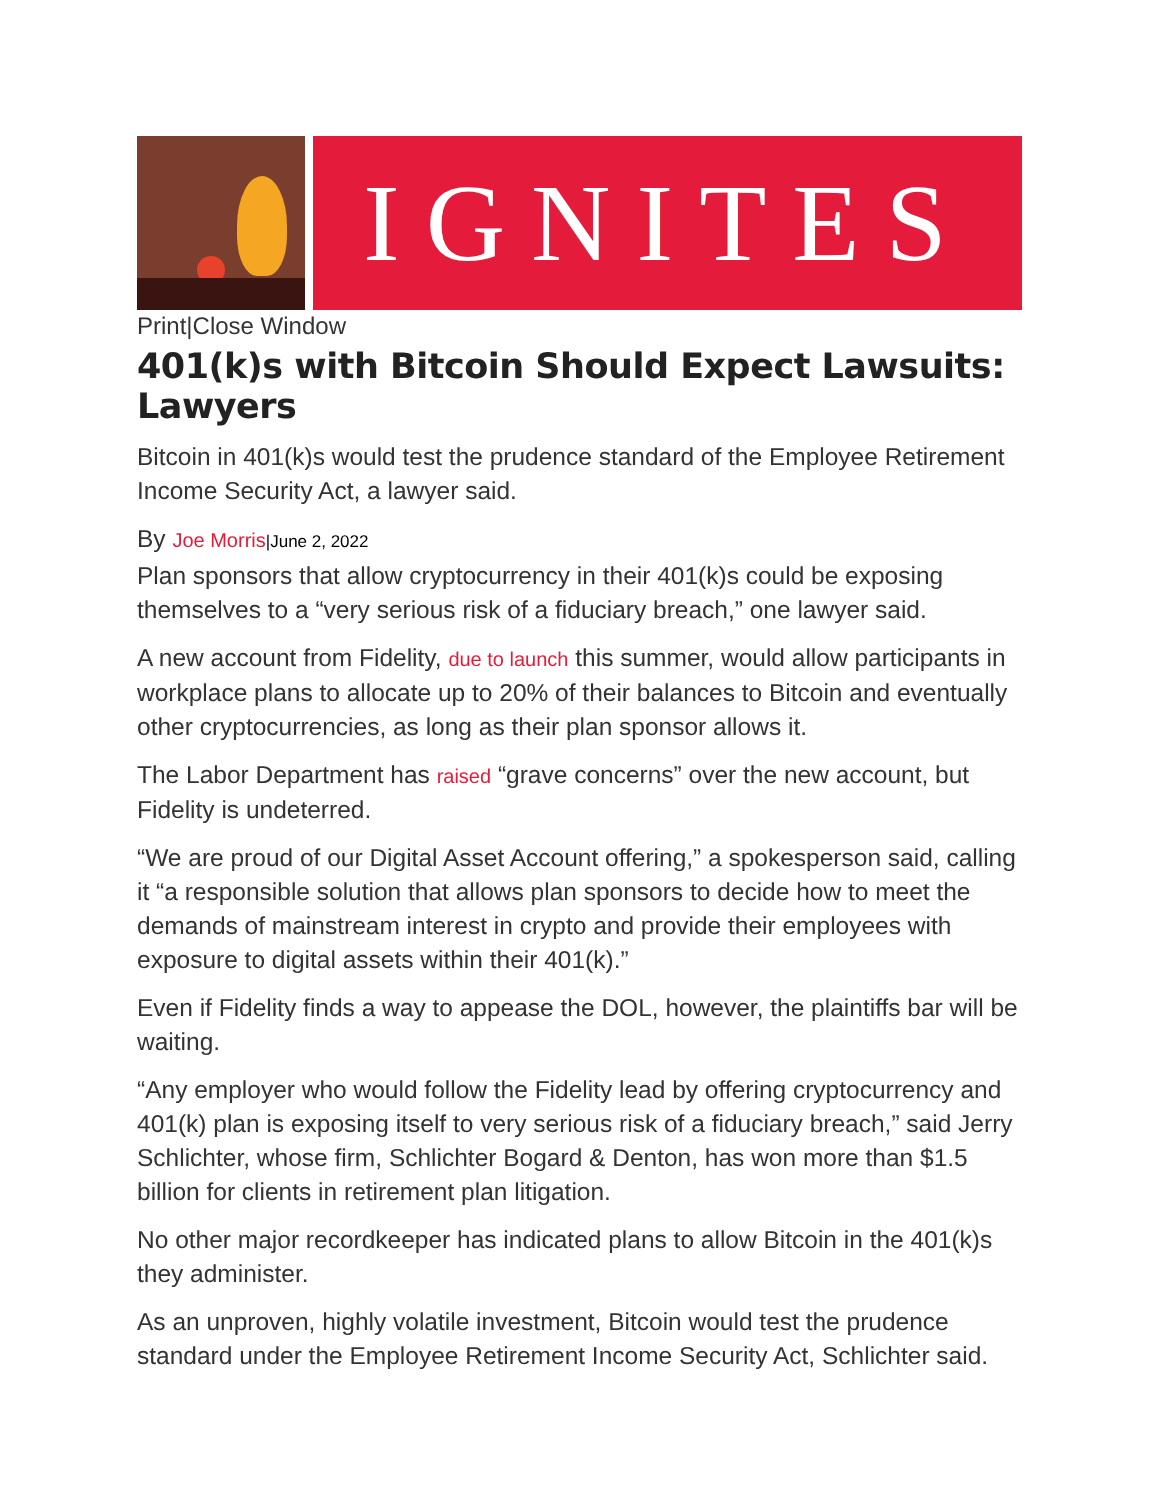IGNITES
Print|Close Window
401(k)s with Bitcoin Should Expect Lawsuits: Lawyers
Bitcoin in 401(k)s would test the prudence standard of the Employee Retirement Income Security Act, a lawyer said.
By Joe Morris|June 2, 2022
Plan sponsors that allow cryptocurrency in their 401(k)s could be exposing themselves to a “very serious risk of a fiduciary breach,” one lawyer said.
A new account from Fidelity, due to launch this summer, would allow participants in workplace plans to allocate up to 20% of their balances to Bitcoin and eventually other cryptocurrencies, as long as their plan sponsor allows it.
The Labor Department has raised “grave concerns” over the new account, but Fidelity is undeterred.
“We are proud of our Digital Asset Account offering,” a spokesperson said, calling it “a responsible solution that allows plan sponsors to decide how to meet the demands of mainstream interest in crypto and provide their employees with exposure to digital assets within their 401(k).”
Even if Fidelity finds a way to appease the DOL, however, the plaintiffs bar will be waiting.
“Any employer who would follow the Fidelity lead by offering cryptocurrency and 401(k) plan is exposing itself to very serious risk of a fiduciary breach,” said Jerry Schlichter, whose firm, Schlichter Bogard & Denton, has won more than $1.5 billion for clients in retirement plan litigation.
No other major recordkeeper has indicated plans to allow Bitcoin in the 401(k)s they administer.
As an unproven, highly volatile investment, Bitcoin would test the prudence standard under the Employee Retirement Income Security Act, Schlichter said.